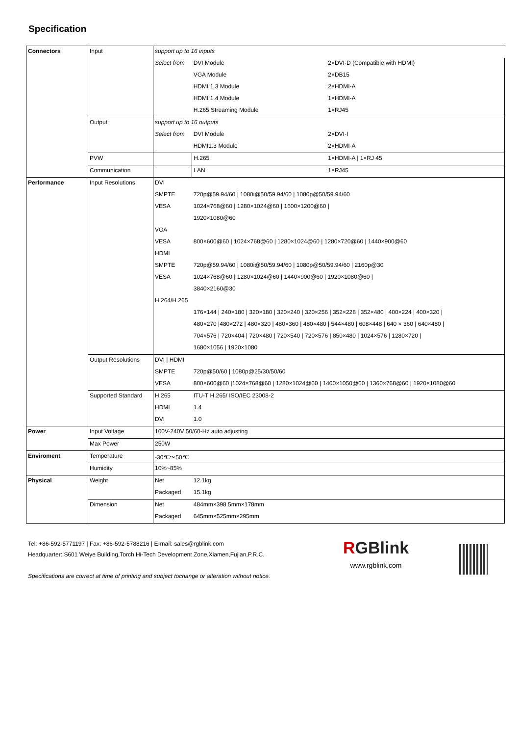Specification
| Connectors | Input | support up to 16 inputs | | |
| | | Select from | DVI Module | 2×DVI-D (Compatible with HDMI) |
| | | | VGA Module | 2×DB15 |
| | | | HDMI 1.3 Module | 2×HDMI-A |
| | | | HDMI 1.4 Module | 1×HDMI-A |
| | | | H.265 Streaming Module | 1×RJ45 |
| | Output | support up to 16 outputs | | |
| | | Select from | DVI Module | 2×DVI-I |
| | | | HDMI1.3 Module | 2×HDMI-A |
| | PVW | | H.265 | 1×HDMI-A / 1×RJ 45 |
| | Communication | | LAN | 1×RJ45 |
| Performance | Input Resolutions | DVI | | |
| | | SMPTE | 720p@59.94/60 / 1080i@50/59.94/60 / 1080p@50/59.94/60 | |
| | | VESA | 1024×768@60 / 1280×1024@60 / 1600×1200@60 / | |
| | | | 1920×1080@60 | |
| | | VGA | | |
| | | VESA | 800×600@60 / 1024×768@60 / 1280×1024@60 / 1280×720@60 / 1440×900@60 | |
| | | HDMI | | |
| | | SMPTE | 720p@59.94/60 / 1080i@50/59.94/60 / 1080p@50/59.94/60 / 2160p@30 | |
| | | VESA | 1024×768@60 / 1280×1024@60 / 1440×900@60 / 1920×1080@60 / | |
| | | | 3840×2160@30 | |
| | | H.264/H.265 | | |
| | | | 176×144 / 240×180 / 320×180 / 320×240 / 320×256 / 352×228 / 352×480 / 400×224 / 400×320 / | |
| | | | 480×270 /480×272 / 480×320 / 480×360 / 480×480 / 544×480 / 608×448 / 640 × 360 / 640×480 / | |
| | | | 704×576 / 720×404 / 720×480 / 720×540 / 720×576 / 850×480 / 1024×576 / 1280×720 / | |
| | | | 1680×1056 / 1920×1080 | |
| | Output Resolutions | DVI / HDMI | | |
| | | SMPTE | 720p@50/60 / 1080p@25/30/50/60 | |
| | | VESA | 800×600@60 /1024×768@60 / 1280×1024@60 / 1400×1050@60 / 1360×768@60 / 1920×1080@60 | |
| | Supported Standard | H.265 | ITU-T H.265/ ISO/IEC 23008-2 | |
| | | HDMI | 1.4 | |
| | | DVI | 1.0 | |
| Power | Input Voltage | 100V-240V 50/60-Hz auto adjusting | | |
| | Max Power | 250W | | |
| Enviroment | Temperature | -30℃～50℃ | | |
| | Humidity | 10%~85% | | |
| Physical | Weight | Net | 12.1kg | |
| | | Packaged | 15.1kg | |
| | Dimension | Net | 484mm×398.5mm×178mm | |
| | | Packaged | 645mm×525mm×295mm | |
Tel: +86-592-5771197 | Fax: +86-592-5788216 | E-mail: sales@rgblink.com
Headquarter: S601 Weiye Building,Torch Hi-Tech Development Zone,Xiamen,Fujian,P.R.C.
Specifications are correct at time of printing and subject tochange or alteration without notice.
RGBlink
www.rgblink.com